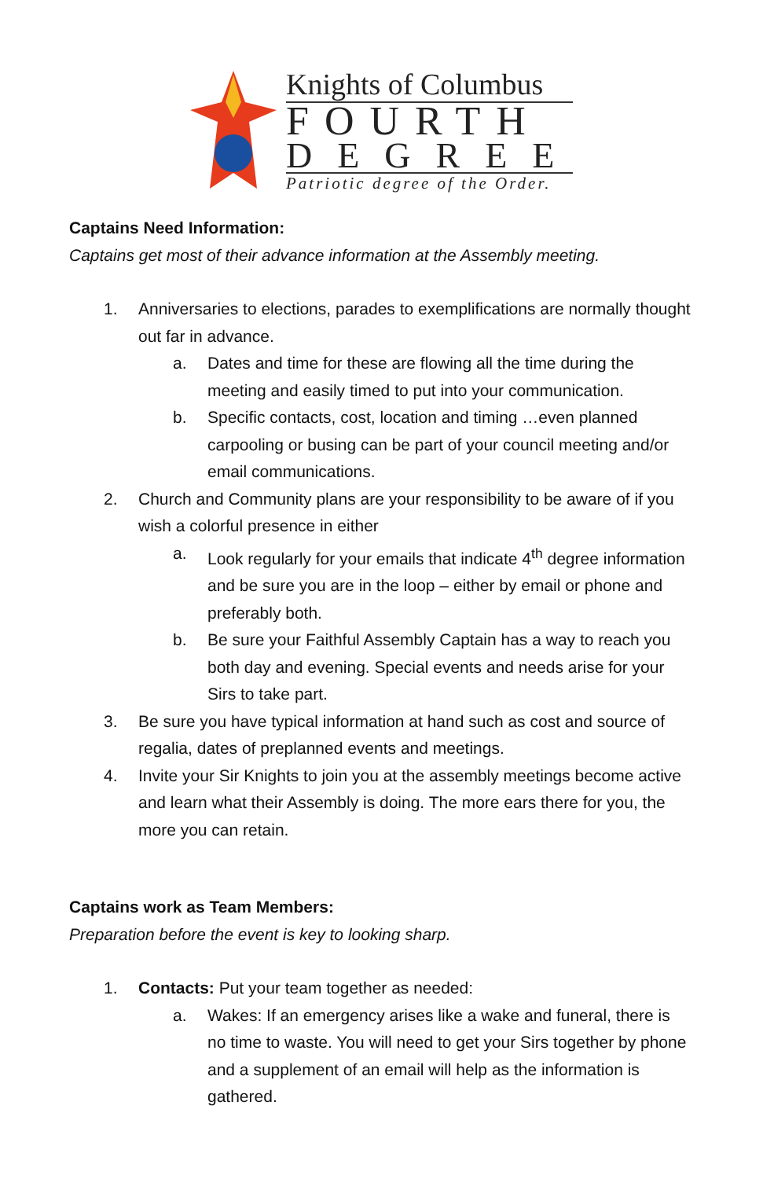Knights of Columbus
FOURTH
DEGREE
Patriotic degree of the Order.
Captains Need Information:
Captains get most of their advance information at the Assembly meeting.
1. Anniversaries to elections, parades to exemplifications are normally thought out far in advance.
a. Dates and time for these are flowing all the time during the meeting and easily timed to put into your communication.
b. Specific contacts, cost, location and timing …even planned carpooling or busing can be part of your council meeting and/or email communications.
2. Church and Community plans are your responsibility to be aware of if you wish a colorful presence in either
a. Look regularly for your emails that indicate 4<sup>th</sup> degree information and be sure you are in the loop – either by email or phone and preferably both.
b. Be sure your Faithful Assembly Captain has a way to reach you both day and evening. Special events and needs arise for your Sirs to take part.
3. Be sure you have typical information at hand such as cost and source of regalia, dates of preplanned events and meetings.
4. Invite your Sir Knights to join you at the assembly meetings become active and learn what their Assembly is doing. The more ears there for you, the more you can retain.
Captains work as Team Members:
Preparation before the event is key to looking sharp.
1. Contacts: Put your team together as needed:
a. Wakes: If an emergency arises like a wake and funeral, there is no time to waste. You will need to get your Sirs together by phone and a supplement of an email will help as the information is gathered.